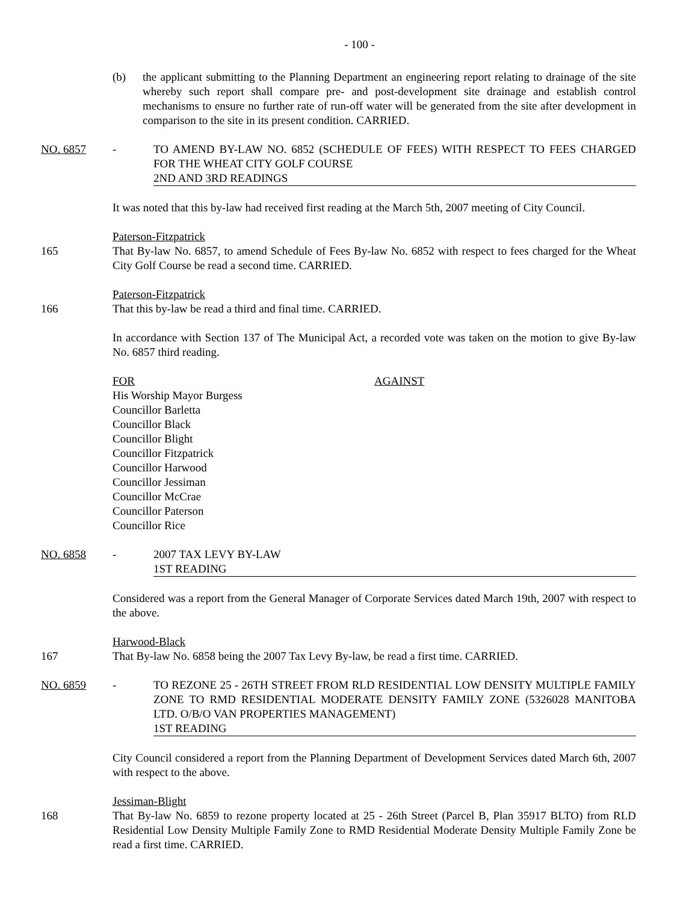- 100 -
(b) the applicant submitting to the Planning Department an engineering report relating to drainage of the site whereby such report shall compare pre- and post-development site drainage and establish control mechanisms to ensure no further rate of run-off water will be generated from the site after development in comparison to the site in its present condition. CARRIED.
NO. 6857 - TO AMEND BY-LAW NO. 6852 (SCHEDULE OF FEES) WITH RESPECT TO FEES CHARGED FOR THE WHEAT CITY GOLF COURSE
2ND AND 3RD READINGS
It was noted that this by-law had received first reading at the March 5th, 2007 meeting of City Council.
165 Paterson-Fitzpatrick
That By-law No. 6857, to amend Schedule of Fees By-law No. 6852 with respect to fees charged for the Wheat City Golf Course be read a second time. CARRIED.
166 Paterson-Fitzpatrick
That this by-law be read a third and final time. CARRIED.
In accordance with Section 137 of The Municipal Act, a recorded vote was taken on the motion to give By-law No. 6857 third reading.
FOR
His Worship Mayor Burgess
Councillor Barletta
Councillor Black
Councillor Blight
Councillor Fitzpatrick
Councillor Harwood
Councillor Jessiman
Councillor McCrae
Councillor Paterson
Councillor Rice
AGAINST
NO. 6858 - 2007 TAX LEVY BY-LAW
1ST READING
Considered was a report from the General Manager of Corporate Services dated March 19th, 2007 with respect to the above.
167 Harwood-Black
That By-law No. 6858 being the 2007 Tax Levy By-law, be read a first time. CARRIED.
NO. 6859 - TO REZONE 25 - 26TH STREET FROM RLD RESIDENTIAL LOW DENSITY MULTIPLE FAMILY ZONE TO RMD RESIDENTIAL MODERATE DENSITY FAMILY ZONE (5326028 MANITOBA LTD. O/B/O VAN PROPERTIES MANAGEMENT)
1ST READING
City Council considered a report from the Planning Department of Development Services dated March 6th, 2007 with respect to the above.
168 Jessiman-Blight
That By-law No. 6859 to rezone property located at 25 - 26th Street (Parcel B, Plan 35917 BLTO) from RLD Residential Low Density Multiple Family Zone to RMD Residential Moderate Density Multiple Family Zone be read a first time. CARRIED.